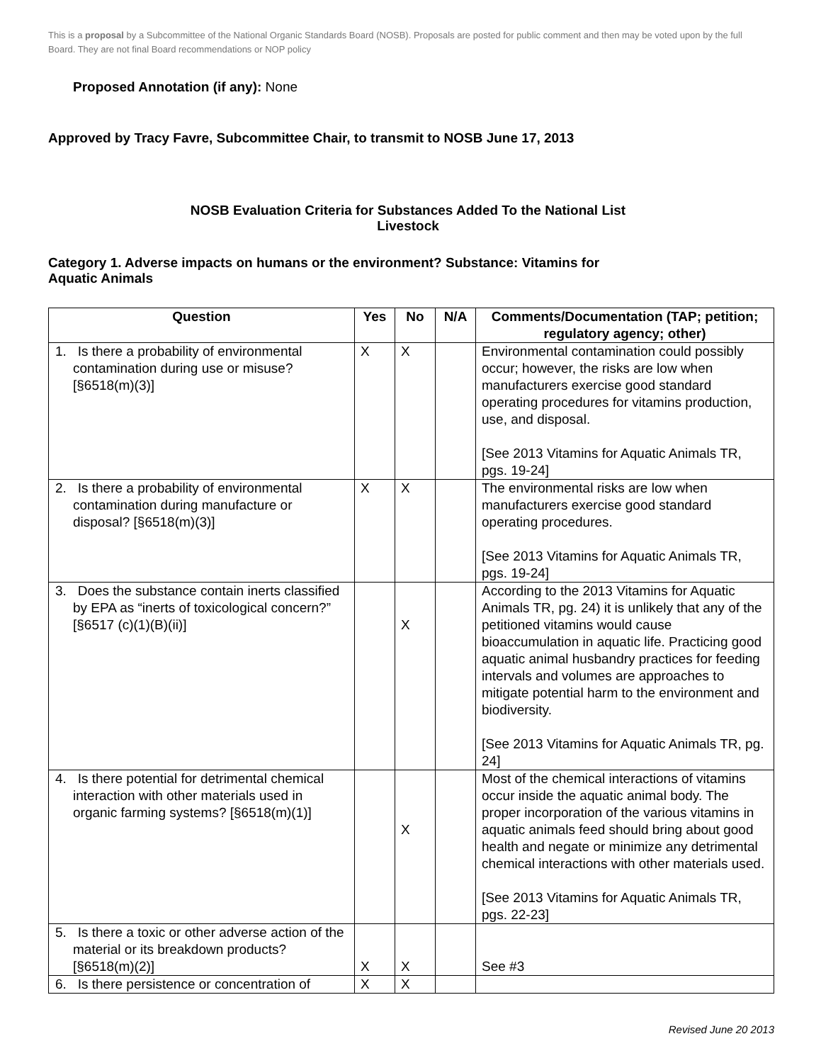This is a proposal by a Subcommittee of the National Organic Standards Board (NOSB). Proposals are posted for public comment and then may be voted upon by the full Board. They are not final Board recommendations or NOP policy
Proposed Annotation (if any): None
Approved by Tracy Favre, Subcommittee Chair, to transmit to NOSB June 17, 2013
NOSB Evaluation Criteria for Substances Added To the National List
Livestock
Category 1. Adverse impacts on humans or the environment? Substance: Vitamins for
Aquatic Animals
| Question | Yes | No | N/A | Comments/Documentation (TAP; petition; regulatory agency; other) |
| --- | --- | --- | --- | --- |
| 1. Is there a probability of environmental contamination during use or misuse? [§6518(m)(3)] | X | X | | Environmental contamination could possibly occur; however, the risks are low when manufacturers exercise good standard operating procedures for vitamins production, use, and disposal. [See 2013 Vitamins for Aquatic Animals TR, pgs. 19-24] |
| 2. Is there a probability of environmental contamination during manufacture or disposal? [§6518(m)(3)] | X | X | | The environmental risks are low when manufacturers exercise good standard operating procedures. [See 2013 Vitamins for Aquatic Animals TR, pgs. 19-24] |
| 3. Does the substance contain inerts classified by EPA as “inerts of toxicological concern?” [§6517 (c)(1)(B)(ii)] | | X | | According to the 2013 Vitamins for Aquatic Animals TR, pg. 24) it is unlikely that any of the petitioned vitamins would cause bioaccumulation in aquatic life. Practicing good aquatic animal husbandry practices for feeding intervals and volumes are approaches to mitigate potential harm to the environment and biodiversity. [See 2013 Vitamins for Aquatic Animals TR, pg. 24] |
| 4. Is there potential for detrimental chemical interaction with other materials used in organic farming systems? [§6518(m)(1)] | | X | | Most of the chemical interactions of vitamins occur inside the aquatic animal body. The proper incorporation of the various vitamins in aquatic animals feed should bring about good health and negate or minimize any detrimental chemical interactions with other materials used. [See 2013 Vitamins for Aquatic Animals TR, pgs. 22-23] |
| 5. Is there a toxic or other adverse action of the material or its breakdown products? [§6518(m)(2)] | X | X | | See #3 |
| 6. Is there persistence or concentration of | X | X | | |
Revised June 20 2013